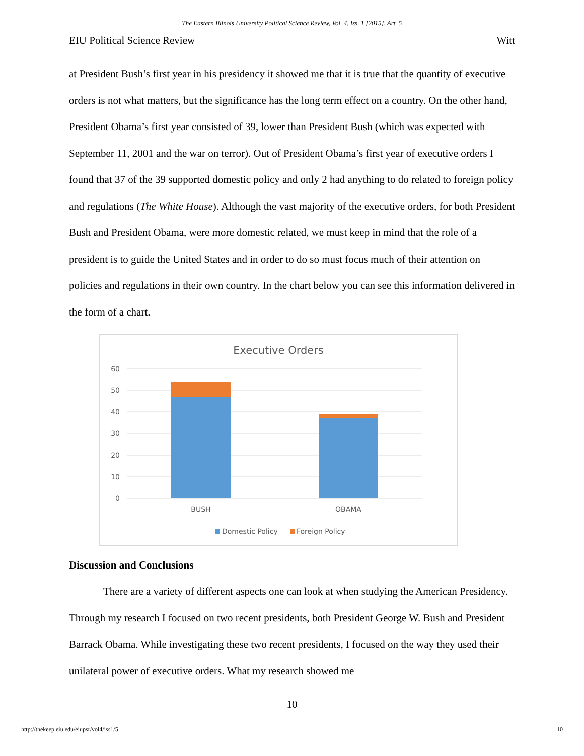The Eastern Illinois University Political Science Review, Vol. 4, Iss. 1 [2015], Art. 5
EIU Political Science Review Witt
at President Bush’s first year in his presidency it showed me that it is true that the quantity of executive orders is not what matters, but the significance has the long term effect on a country. On the other hand, President Obama’s first year consisted of 39, lower than President Bush (which was expected with September 11, 2001 and the war on terror). Out of President Obama’s first year of executive orders I found that 37 of the 39 supported domestic policy and only 2 had anything to do related to foreign policy and regulations (The White House). Although the vast majority of the executive orders, for both President Bush and President Obama, were more domestic related, we must keep in mind that the role of a president is to guide the United States and in order to do so must focus much of their attention on policies and regulations in their own country. In the chart below you can see this information delivered in the form of a chart.
Executive Orders
60
50
40
30
20
10
0
BUSH
OBAMA
Domestic Policy
Foreign Policy
Discussion and Conclusions
There are a variety of different aspects one can look at when studying the American Presidency. Through my research I focused on two recent presidents, both President George W. Bush and President Barrack Obama. While investigating these two recent presidents, I focused on the way they used their unilateral power of executive orders. What my research showed me
10
http://thekeep.eiu.edu/eiupsr/vol4/iss1/5 10